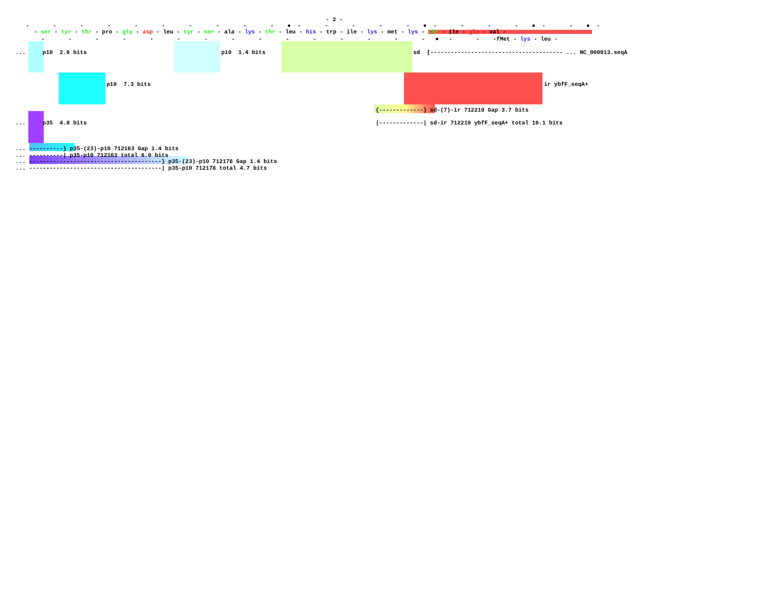- 2 -
- - - - - - - - - - ● - - - - - ● - - - - ● - - ● -
- ser - tyr - thr - pro - gly - asp - leu - tyr - ser - ala - lys - thr - leu - his - trp - ile - lys - met - lys - thr - ile - glu - val -
- - - - - - - - - - - - - - - ● - - -fMet - lys - leu -
... p10 2.6 bits
p10 1.4 bits
sd [--------------------------------------- ... NC_000913.seqA
p10 7.3 bits
ir ybfF_seqA+
{-------------} sd-(7)-ir 712210 Gap 3.7 bits
... p35 4.8 bits
|-------------| sd-ir 712210 ybfF_seqA+ total 10.1 bits
... ----------} p35-(23)-p10 712163 Gap 1.4 bits
... ----------| p35-p10 712163 total 6.0 bits
... ---------------------------------------} p35-(23)-p10 712178 Gap 1.4 bits
... ---------------------------------------| p35-p10 712178 total 4.7 bits